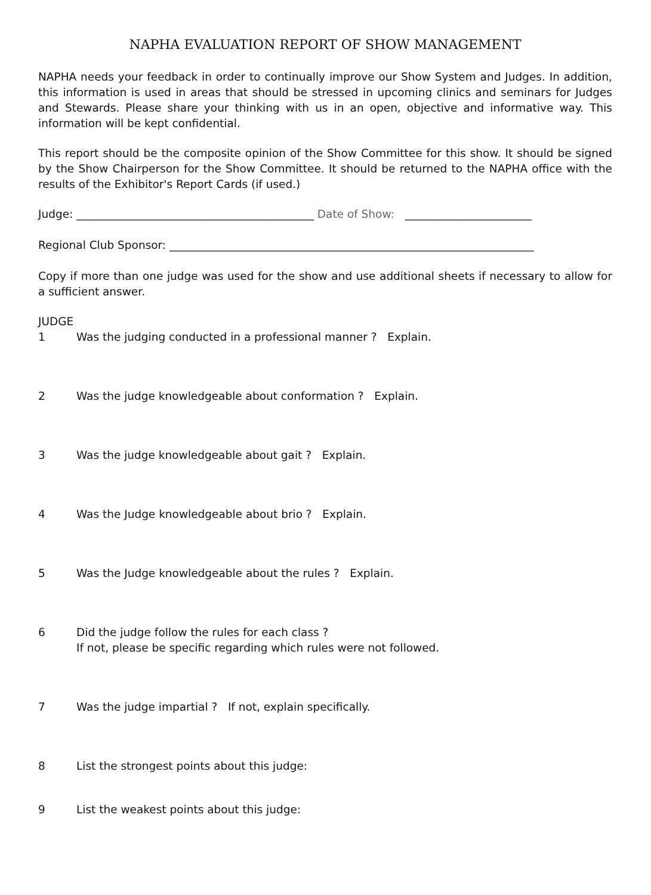NAPHA EVALUATION REPORT OF SHOW MANAGEMENT
NAPHA needs your feedback in order to continually improve our Show System and Judges. In addition, this information is used in areas that should be stressed in upcoming clinics and seminars for Judges and Stewards. Please share your thinking with us in an open, objective and informative way. This information will be kept confidential.
This report should be the composite opinion of the Show Committee for this show. It should be signed by the Show Chairperson for the Show Committee. It should be returned to the NAPHA office with the results of the Exhibitor's Report Cards (if used.)
Judge: ___________________________________________ Date of Show: _______________________
Regional Club Sponsor: __________________________________________________________________
Copy if more than one judge was used for the show and use additional sheets if necessary to allow for a sufficient answer.
JUDGE
1 Was the judging conducted in a professional manner ? Explain.
2 Was the judge knowledgeable about conformation ? Explain.
3 Was the judge knowledgeable about gait ? Explain.
4 Was the Judge knowledgeable about brio ? Explain.
5 Was the Judge knowledgeable about the rules ? Explain.
6 Did the judge follow the rules for each class ?
If not, please be specific regarding which rules were not followed.
7 Was the judge impartial ? If not, explain specifically.
8 List the strongest points about this judge:
9 List the weakest points about this judge: